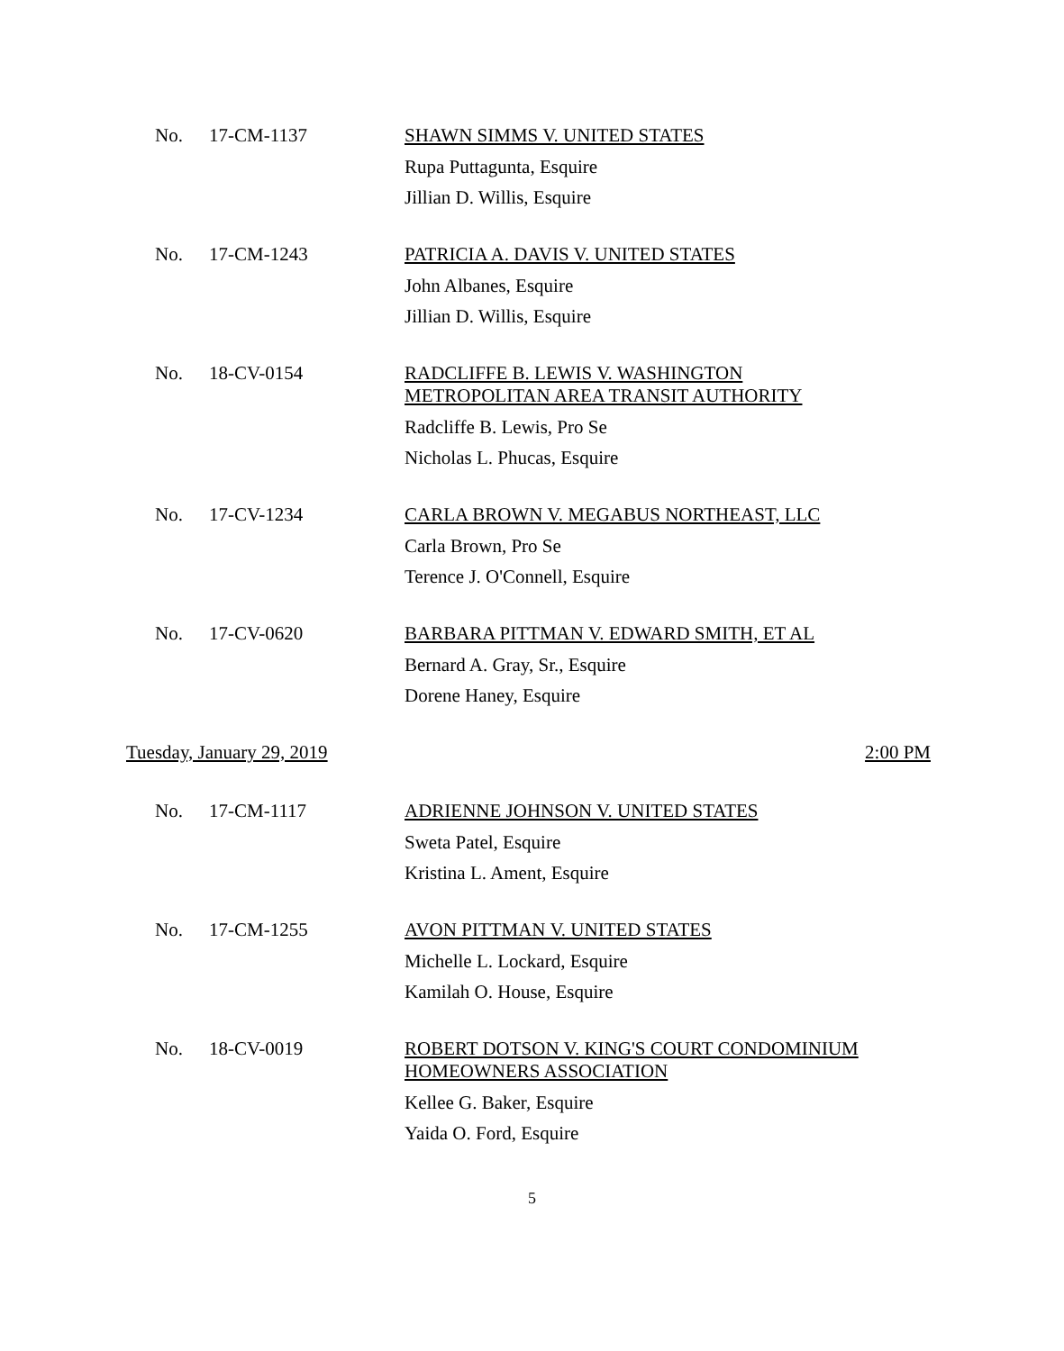No. 17-CM-1137
SHAWN SIMMS V. UNITED STATES
Rupa Puttagunta, Esquire
Jillian D. Willis, Esquire
No. 17-CM-1243
PATRICIA A. DAVIS V. UNITED STATES
John Albanes, Esquire
Jillian D. Willis, Esquire
No. 18-CV-0154
RADCLIFFE B. LEWIS V. WASHINGTON
METROPOLITAN AREA TRANSIT AUTHORITY
Radcliffe B. Lewis, Pro Se
Nicholas L. Phucas, Esquire
No. 17-CV-1234
CARLA BROWN V. MEGABUS NORTHEAST, LLC
Carla Brown, Pro Se
Terence J. O'Connell, Esquire
No. 17-CV-0620
BARBARA PITTMAN V. EDWARD SMITH, ET AL
Bernard A. Gray, Sr., Esquire
Dorene Haney, Esquire
Tuesday, January 29, 2019 2:00 PM
No. 17-CM-1117
ADRIENNE JOHNSON V. UNITED STATES
Sweta Patel, Esquire
Kristina L. Ament, Esquire
No. 17-CM-1255
AVON PITTMAN V. UNITED STATES
Michelle L. Lockard, Esquire
Kamilah O. House, Esquire
No. 18-CV-0019
ROBERT DOTSON V. KING'S COURT CONDOMINIUM
HOMEOWNERS ASSOCIATION
Kellee G. Baker, Esquire
Yaida O. Ford, Esquire
5